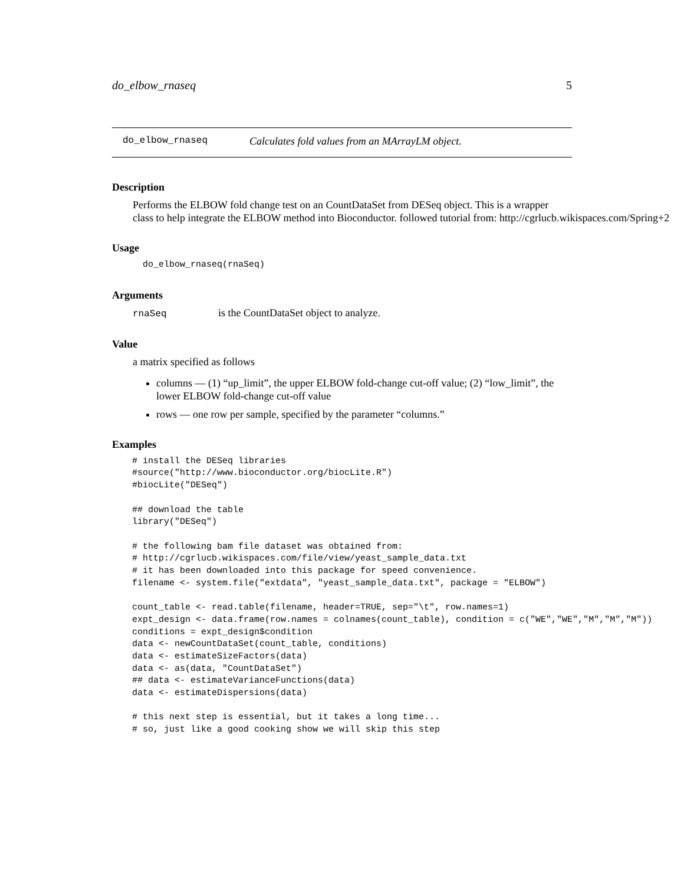do_elbow_rnaseq 5
do_elbow_rnaseq Calculates fold values from an MArrayLM object.
Description
Performs the ELBOW fold change test on an CountDataSet from DESeq object. This is a wrapper
class to help integrate the ELBOW method into Bioconductor. followed tutorial from: http://cgrlucb.wikispaces.com/Spring+2
Usage
do_elbow_rnaseq(rnaSeq)
Arguments
rnaSeq is the CountDataSet object to analyze.
Value
a matrix specified as follows
columns — (1) “up_limit”, the upper ELBOW fold-change cut-off value; (2) “low_limit”, the lower ELBOW fold-change cut-off value
rows — one row per sample, specified by the parameter “columns.”
Examples
# install the DESeq libraries
#source("http://www.bioconductor.org/biocLite.R")
#biocLite("DESeq")

## download the table
library("DESeq")

# the following bam file dataset was obtained from:
# http://cgrlucb.wikispaces.com/file/view/yeast_sample_data.txt
# it has been downloaded into this package for speed convenience.
filename <- system.file("extdata", "yeast_sample_data.txt", package = "ELBOW")

count_table <- read.table(filename, header=TRUE, sep="\t", row.names=1)
expt_design <- data.frame(row.names = colnames(count_table), condition = c("WE","WE","M","M","M"))
conditions = expt_design$condition
data <- newCountDataSet(count_table, conditions)
data <- estimateSizeFactors(data)
data <- as(data, "CountDataSet")
## data <- estimateVarianceFunctions(data)
data <- estimateDispersions(data)

# this next step is essential, but it takes a long time...
# so, just like a good cooking show we will skip this step